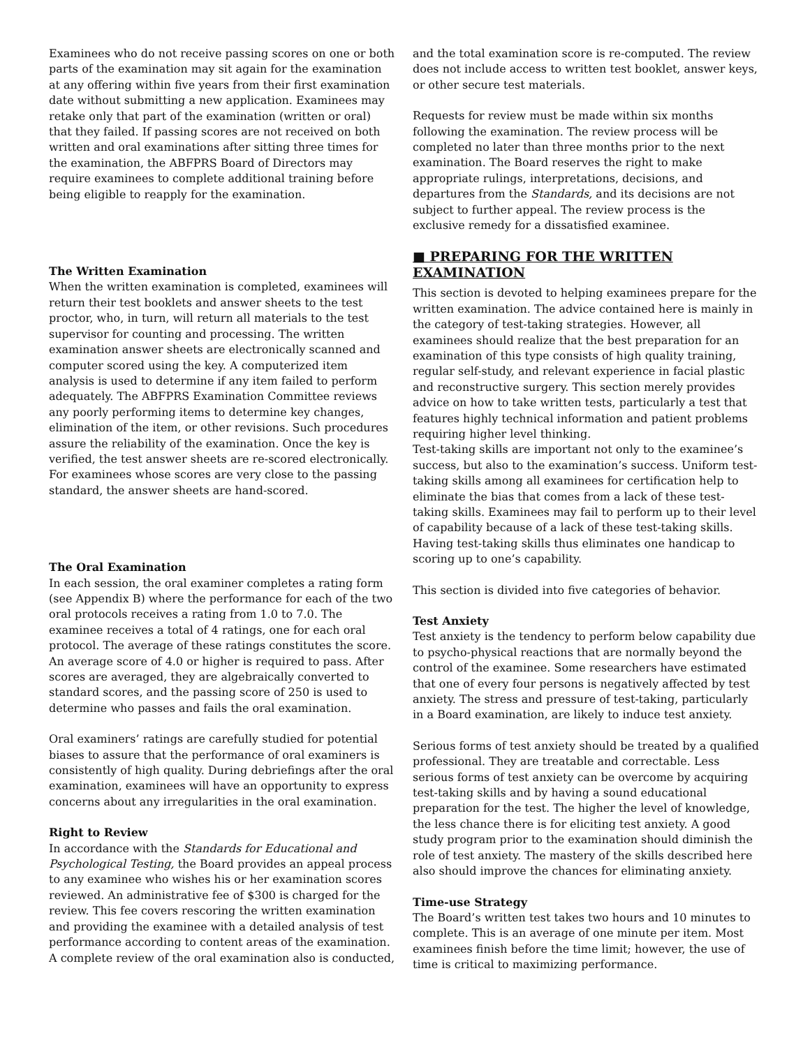Examinees who do not receive passing scores on one or both parts of the examination may sit again for the examination at any offering within five years from their first examination date without submitting a new application. Examinees may retake only that part of the examination (written or oral) that they failed. If passing scores are not received on both written and oral examinations after sitting three times for the examination, the ABFPRS Board of Directors may require examinees to complete additional training before being eligible to reapply for the examination.
The Written Examination
When the written examination is completed, examinees will return their test booklets and answer sheets to the test proctor, who, in turn, will return all materials to the test supervisor for counting and processing. The written examination answer sheets are electronically scanned and computer scored using the key. A computerized item analysis is used to determine if any item failed to perform adequately. The ABFPRS Examination Committee reviews any poorly performing items to determine key changes, elimination of the item, or other revisions. Such procedures assure the reliability of the examination. Once the key is verified, the test answer sheets are re-scored electronically. For examinees whose scores are very close to the passing standard, the answer sheets are hand-scored.
The Oral Examination
In each session, the oral examiner completes a rating form (see Appendix B) where the performance for each of the two oral protocols receives a rating from 1.0 to 7.0. The examinee receives a total of 4 ratings, one for each oral protocol. The average of these ratings constitutes the score. An average score of 4.0 or higher is required to pass. After scores are averaged, they are algebraically converted to standard scores, and the passing score of 250 is used to determine who passes and fails the oral examination.
Oral examiners’ ratings are carefully studied for potential biases to assure that the performance of oral examiners is consistently of high quality. During debriefings after the oral examination, examinees will have an opportunity to express concerns about any irregularities in the oral examination.
Right to Review
In accordance with the Standards for Educational and Psychological Testing, the Board provides an appeal process to any examinee who wishes his or her examination scores reviewed. An administrative fee of $300 is charged for the review. This fee covers rescoring the written examination and providing the examinee with a detailed analysis of test performance according to content areas of the examination. A complete review of the oral examination also is conducted,
and the total examination score is re-computed. The review does not include access to written test booklet, answer keys, or other secure test materials.
Requests for review must be made within six months following the examination. The review process will be completed no later than three months prior to the next examination. The Board reserves the right to make appropriate rulings, interpretations, decisions, and departures from the Standards, and its decisions are not subject to further appeal. The review process is the exclusive remedy for a dissatisfied examinee.
■ PREPARING FOR THE WRITTEN EXAMINATION
This section is devoted to helping examinees prepare for the written examination. The advice contained here is mainly in the category of test-taking strategies. However, all examinees should realize that the best preparation for an examination of this type consists of high quality training, regular self-study, and relevant experience in facial plastic and reconstructive surgery. This section merely provides advice on how to take written tests, particularly a test that features highly technical information and patient problems requiring higher level thinking.
Test-taking skills are important not only to the examinee’s success, but also to the examination’s success. Uniform test-taking skills among all examinees for certification help to eliminate the bias that comes from a lack of these test-taking skills. Examinees may fail to perform up to their level of capability because of a lack of these test-taking skills. Having test-taking skills thus eliminates one handicap to scoring up to one’s capability.
This section is divided into five categories of behavior.
Test Anxiety
Test anxiety is the tendency to perform below capability due to psycho-physical reactions that are normally beyond the control of the examinee. Some researchers have estimated that one of every four persons is negatively affected by test anxiety. The stress and pressure of test-taking, particularly in a Board examination, are likely to induce test anxiety.
Serious forms of test anxiety should be treated by a qualified professional. They are treatable and correctable. Less serious forms of test anxiety can be overcome by acquiring test-taking skills and by having a sound educational preparation for the test. The higher the level of knowledge, the less chance there is for eliciting test anxiety. A good study program prior to the examination should diminish the role of test anxiety. The mastery of the skills described here also should improve the chances for eliminating anxiety.
Time-use Strategy
The Board’s written test takes two hours and 10 minutes to complete. This is an average of one minute per item. Most examinees finish before the time limit; however, the use of time is critical to maximizing performance.